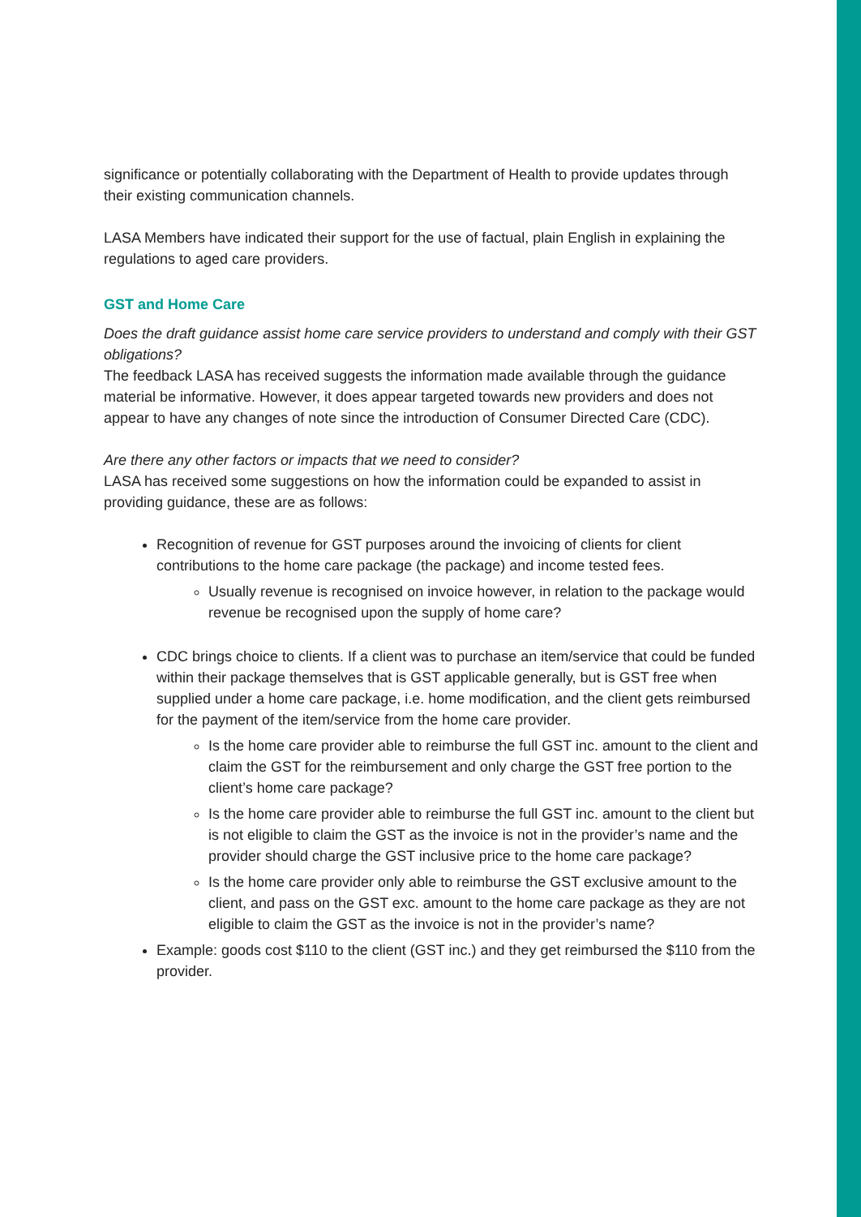significance or potentially collaborating with the Department of Health to provide updates through their existing communication channels.
LASA Members have indicated their support for the use of factual, plain English in explaining the regulations to aged care providers.
GST and Home Care
Does the draft guidance assist home care service providers to understand and comply with their GST obligations?
The feedback LASA has received suggests the information made available through the guidance material be informative. However, it does appear targeted towards new providers and does not appear to have any changes of note since the introduction of Consumer Directed Care (CDC).
Are there any other factors or impacts that we need to consider?
LASA has received some suggestions on how the information could be expanded to assist in providing guidance, these are as follows:
Recognition of revenue for GST purposes around the invoicing of clients for client contributions to the home care package (the package) and income tested fees.
Usually revenue is recognised on invoice however, in relation to the package would revenue be recognised upon the supply of home care?
CDC brings choice to clients. If a client was to purchase an item/service that could be funded within their package themselves that is GST applicable generally, but is GST free when supplied under a home care package, i.e. home modification, and the client gets reimbursed for the payment of the item/service from the home care provider.
Is the home care provider able to reimburse the full GST inc. amount to the client and claim the GST for the reimbursement and only charge the GST free portion to the client’s home care package?
Is the home care provider able to reimburse the full GST inc. amount to the client but is not eligible to claim the GST as the invoice is not in the provider’s name and the provider should charge the GST inclusive price to the home care package?
Is the home care provider only able to reimburse the GST exclusive amount to the client, and pass on the GST exc. amount to the home care package as they are not eligible to claim the GST as the invoice is not in the provider’s name?
Example: goods cost $110 to the client (GST inc.) and they get reimbursed the $110 from the provider.